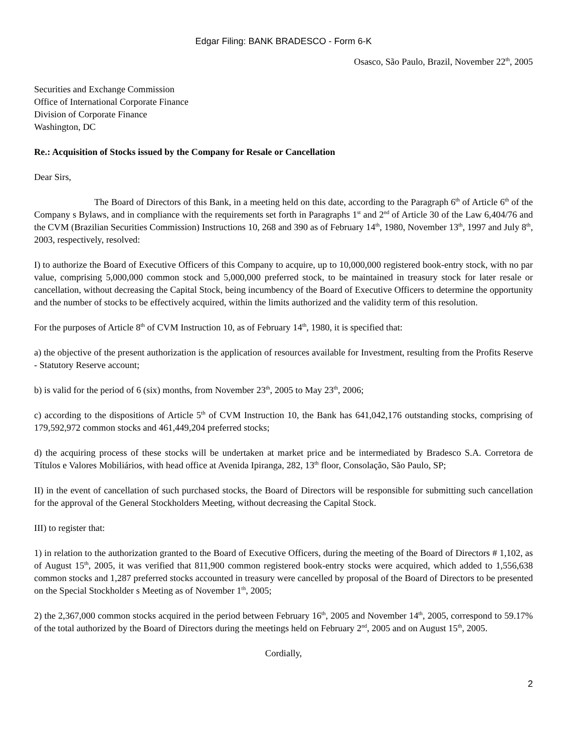Edgar Filing: BANK BRADESCO - Form 6-K
Osasco, São Paulo, Brazil, November 22<sup>th</sup>, 2005
Securities and Exchange Commission
Office of International Corporate Finance
Division of Corporate Finance
Washington, DC
Re.: Acquisition of Stocks issued by the Company for Resale or Cancellation
Dear Sirs,
The Board of Directors of this Bank, in a meeting held on this date, according to the Paragraph 6<sup>th</sup> of Article 6<sup>th</sup> of the Company s Bylaws, and in compliance with the requirements set forth in Paragraphs 1<sup>st</sup> and 2<sup>nd</sup> of Article 30 of the Law 6,404/76 and the CVM (Brazilian Securities Commission) Instructions 10, 268 and 390 as of February 14<sup>th</sup>, 1980, November 13<sup>th</sup>, 1997 and July 8<sup>th</sup>, 2003, respectively, resolved:
I) to authorize the Board of Executive Officers of this Company to acquire, up to 10,000,000 registered book-entry stock, with no par value, comprising 5,000,000 common stock and 5,000,000 preferred stock, to be maintained in treasury stock for later resale or cancellation, without decreasing the Capital Stock, being incumbency of the Board of Executive Officers to determine the opportunity and the number of stocks to be effectively acquired, within the limits authorized and the validity term of this resolution.
For the purposes of Article 8<sup>th</sup> of CVM Instruction 10, as of February 14<sup>th</sup>, 1980, it is specified that:
a) the objective of the present authorization is the application of resources available for Investment, resulting from the Profits Reserve - Statutory Reserve account;
b) is valid for the period of 6 (six) months, from November 23<sup>th</sup>, 2005 to May 23<sup>th</sup>, 2006;
c) according to the dispositions of Article 5<sup>th</sup> of CVM Instruction 10, the Bank has 641,042,176 outstanding stocks, comprising of 179,592,972 common stocks and 461,449,204 preferred stocks;
d) the acquiring process of these stocks will be undertaken at market price and be intermediated by Bradesco S.A. Corretora de Títulos e Valores Mobiliários, with head office at Avenida Ipiranga, 282, 13<sup>th</sup> floor, Consolação, São Paulo, SP;
II) in the event of cancellation of such purchased stocks, the Board of Directors will be responsible for submitting such cancellation for the approval of the General Stockholders Meeting, without decreasing the Capital Stock.
III) to register that:
1) in relation to the authorization granted to the Board of Executive Officers, during the meeting of the Board of Directors # 1,102, as of August 15<sup>th</sup>, 2005, it was verified that 811,900 common registered book-entry stocks were acquired, which added to 1,556,638 common stocks and 1,287 preferred stocks accounted in treasury were cancelled by proposal of the Board of Directors to be presented on the Special Stockholder s Meeting as of November 1<sup>th</sup>, 2005;
2) the 2,367,000 common stocks acquired in the period between February 16<sup>th</sup>, 2005 and November 14<sup>th</sup>, 2005, correspond to 59.17% of the total authorized by the Board of Directors during the meetings held on February 2<sup>nd</sup>, 2005 and on August 15<sup>th</sup>, 2005.
Cordially,
2